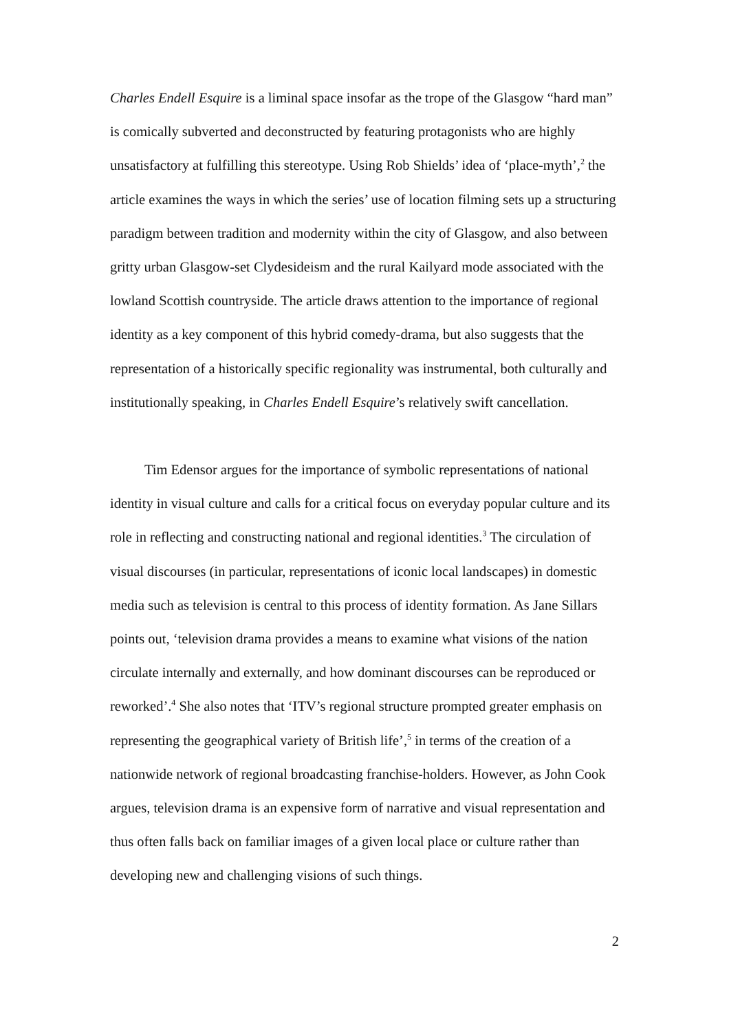Charles Endell Esquire is a liminal space insofar as the trope of the Glasgow “hard man” is comically subverted and deconstructed by featuring protagonists who are highly unsatisfactory at fulfilling this stereotype. Using Rob Shields’ idea of ‘place-myth’,<sup>2</sup> the article examines the ways in which the series’ use of location filming sets up a structuring paradigm between tradition and modernity within the city of Glasgow, and also between gritty urban Glasgow-set Clydesideism and the rural Kailyard mode associated with the lowland Scottish countryside. The article draws attention to the importance of regional identity as a key component of this hybrid comedy-drama, but also suggests that the representation of a historically specific regionality was instrumental, both culturally and institutionally speaking, in Charles Endell Esquire’s relatively swift cancellation.
Tim Edensor argues for the importance of symbolic representations of national identity in visual culture and calls for a critical focus on everyday popular culture and its role in reflecting and constructing national and regional identities.<sup>3</sup> The circulation of visual discourses (in particular, representations of iconic local landscapes) in domestic media such as television is central to this process of identity formation. As Jane Sillars points out, ‘television drama provides a means to examine what visions of the nation circulate internally and externally, and how dominant discourses can be reproduced or reworked’.<sup>4</sup> She also notes that ‘ITV’s regional structure prompted greater emphasis on representing the geographical variety of British life’,<sup>5</sup> in terms of the creation of a nationwide network of regional broadcasting franchise-holders. However, as John Cook argues, television drama is an expensive form of narrative and visual representation and thus often falls back on familiar images of a given local place or culture rather than developing new and challenging visions of such things.
2